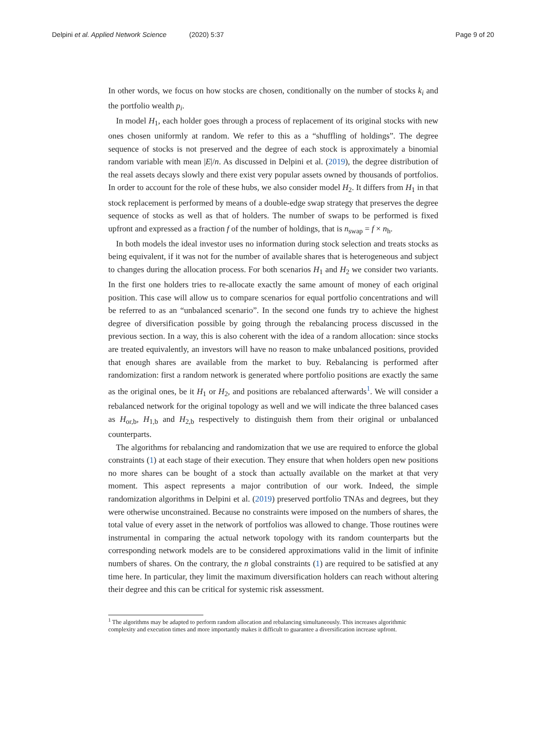Delpini et al. Applied Network Science (2020) 5:37 Page 9 of 20
In other words, we focus on how stocks are chosen, conditionally on the number of stocks k<sub>i</sub> and the portfolio wealth p<sub>i</sub>.
In model H<sub>1</sub>, each holder goes through a process of replacement of its original stocks with new ones chosen uniformly at random. We refer to this as a “shuffling of holdings”. The degree sequence of stocks is not preserved and the degree of each stock is approximately a binomial random variable with mean |E|/n. As discussed in Delpini et al. (2019), the degree distribution of the real assets decays slowly and there exist very popular assets owned by thousands of portfolios. In order to account for the role of these hubs, we also consider model H<sub>2</sub>. It differs from H<sub>1</sub> in that stock replacement is performed by means of a double-edge swap strategy that preserves the degree sequence of stocks as well as that of holders. The number of swaps to be performed is fixed upfront and expressed as a fraction f of the number of holdings, that is n<sub>swap</sub> = f × n<sub>h</sub>.
In both models the ideal investor uses no information during stock selection and treats stocks as being equivalent, if it was not for the number of available shares that is heterogeneous and subject to changes during the allocation process. For both scenarios H<sub>1</sub> and H<sub>2</sub> we consider two variants. In the first one holders tries to re-allocate exactly the same amount of money of each original position. This case will allow us to compare scenarios for equal portfolio concentrations and will be referred to as an “unbalanced scenario”. In the second one funds try to achieve the highest degree of diversification possible by going through the rebalancing process discussed in the previous section. In a way, this is also coherent with the idea of a random allocation: since stocks are treated equivalently, an investors will have no reason to make unbalanced positions, provided that enough shares are available from the market to buy. Rebalancing is performed after randomization: first a random network is generated where portfolio positions are exactly the same as the original ones, be it H<sub>1</sub> or H<sub>2</sub>, and positions are rebalanced afterwards<sup>1</sup>. We will consider a rebalanced network for the original topology as well and we will indicate the three balanced cases as H<sub>or,b</sub>, H<sub>1,b</sub> and H<sub>2,b</sub> respectively to distinguish them from their original or unbalanced counterparts.
The algorithms for rebalancing and randomization that we use are required to enforce the global constraints (1) at each stage of their execution. They ensure that when holders open new positions no more shares can be bought of a stock than actually available on the market at that very moment. This aspect represents a major contribution of our work. Indeed, the simple randomization algorithms in Delpini et al. (2019) preserved portfolio TNAs and degrees, but they were otherwise unconstrained. Because no constraints were imposed on the numbers of shares, the total value of every asset in the network of portfolios was allowed to change. Those routines were instrumental in comparing the actual network topology with its random counterparts but the corresponding network models are to be considered approximations valid in the limit of infinite numbers of shares. On the contrary, the n global constraints (1) are required to be satisfied at any time here. In particular, they limit the maximum diversification holders can reach without altering their degree and this can be critical for systemic risk assessment.
<sup>1</sup> The algorithms may be adapted to perform random allocation and rebalancing simultaneously. This increases algorithmic complexity and execution times and more importantly makes it difficult to guarantee a diversification increase upfront.